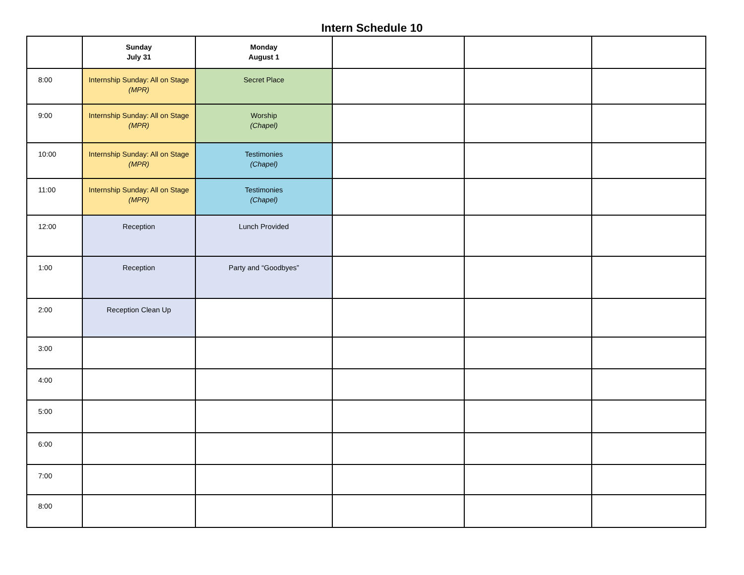Intern Schedule 10
| | Sunday July 31 | Monday August 1 | | | |
| --- | --- | --- | --- | --- | --- |
| 8:00 | Internship Sunday: All on Stage (MPR) | Secret Place | | | |
| 9:00 | Internship Sunday: All on Stage (MPR) | Worship (Chapel) | | | |
| 10:00 | Internship Sunday: All on Stage (MPR) | Testimonies (Chapel) | | | |
| 11:00 | Internship Sunday: All on Stage (MPR) | Testimonies (Chapel) | | | |
| 12:00 | Reception | Lunch Provided | | | |
| 1:00 | Reception | Party and “Goodbyes” | | | |
| 2:00 | Reception Clean Up | | | | |
| 3:00 | | | | | |
| 4:00 | | | | | |
| 5:00 | | | | | |
| 6:00 | | | | | |
| 7:00 | | | | | |
| 8:00 | | | | | |